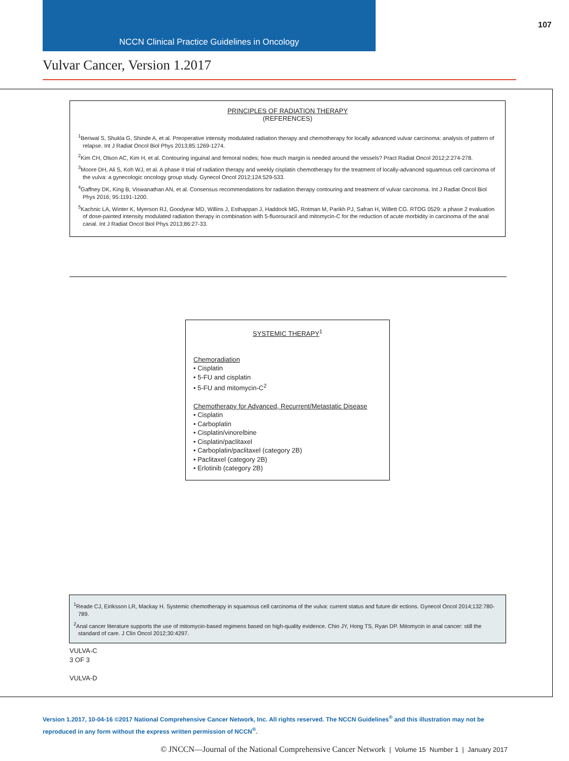NCCN Clinical Practice Guidelines in Oncology
107
Vulvar Cancer, Version 1.2017
PRINCIPLES OF RADIATION THERAPY
(REFERENCES)
<sup>1</sup> Beriwal S, Shukla G, Shinde A, et al. Preoperative intensity modulated radiation therapy and chemotherapy for locally advanced vulvar carcinoma: analysis of pattern of relapse. Int J Radiat Oncol Biol Phys 2013;85:1269-1274.
<sup>2</sup> Kim CH, Olson AC, Kim H, et al. Contouring inguinal and femoral nodes; how much margin is needed around the vessels? Pract Radiat Oncol 2012;2:274-278.
<sup>3</sup> Moore DH, Ali S, Koh WJ, et al. A phase II trial of radiation therapy and weekly cisplatin chemotherapy for the treatment of locally-advanced squamous cell carcinoma of the vulva: a gynecologic oncology group study. Gynecol Oncol 2012;124:529-533.
<sup>4</sup> Gaffney DK, King B, Viswanathan AN, et al. Consensus recommendations for radiation therapy contouring and treatment of vulvar carcinoma. Int J Radiat Oncol Biol Phys 2016; 95:1191-1200.
<sup>5</sup> Kachnic LA, Winter K, Myerson RJ, Goodyear MD, Willins J, Esthappan J, Haddock MG, Rotman M, Parikh PJ, Safran H, Willett CG. RTOG 0529: a phase 2 evaluation of dose-painted intensity modulated radiation therapy in combination with 5-fluorouracil and mitomycin-C for the reduction of acute morbidity in carcinoma of the anal canal. Int J Radiat Oncol Biol Phys 2013;86:27-33.
SYSTEMIC THERAPY<sup>1</sup>
Chemoradiation
• Cisplatin
• 5-FU and cisplatin
• 5-FU and mitomycin-C<sup>2</sup>
Chemotherapy for Advanced, Recurrent/Metastatic Disease
• Cisplatin
• Carboplatin
• Cisplatin/vinorelbine
• Cisplatin/paclitaxel
• Carboplatin/paclitaxel (category 2B)
• Paclitaxel (category 2B)
• Erlotinib (category 2B)
<sup>1</sup> Reade CJ, Eiriksson LR, Mackay H. Systemic chemotherapy in squamous cell carcinoma of the vulva: current status and future dir ections. Gynecol Oncol 2014;132:780-789.
<sup>2</sup> Anal cancer literature supports the use of mitomycin-based regimens based on high-quality evidence. Chin JY, Hong TS, Ryan DP. Mitomycin in anal cancer: still the standard of care. J Clin Oncol 2012;30:4297.
VULVA-C
3 OF 3
VULVA-D
Version 1.2017, 10-04-16 ©2017 National Comprehensive Cancer Network, Inc. All rights reserved. The NCCN Guidelines<sup>®</sup> and this illustration may not be reproduced in any form without the express written permission of NCCN<sup>®</sup>.
© JNCCN—Journal of the National Comprehensive Cancer Network | Volume 15 Number 1 | January 2017